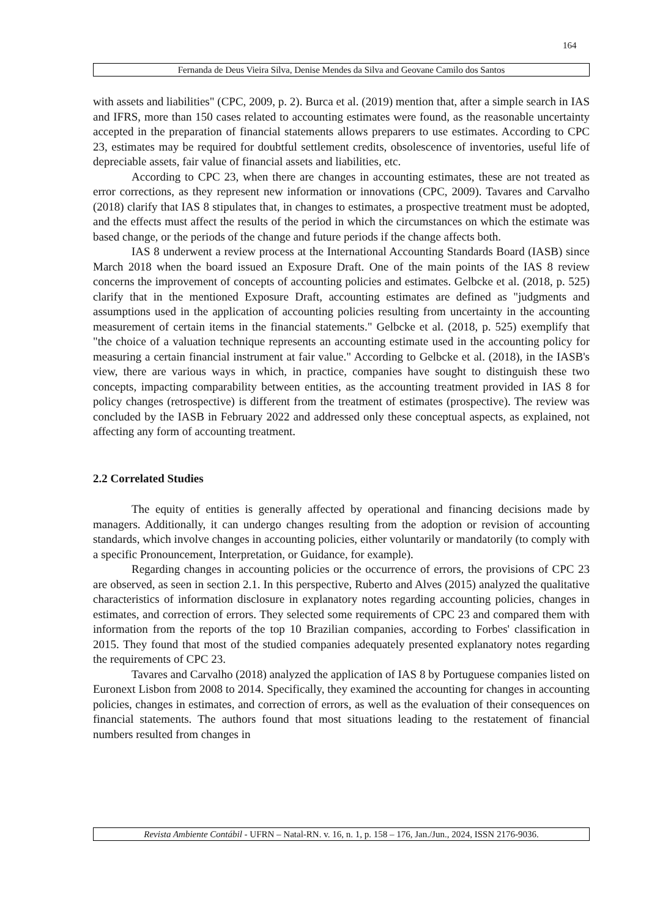164
Fernanda de Deus Vieira Silva, Denise Mendes da Silva and Geovane Camilo dos Santos
with assets and liabilities" (CPC, 2009, p. 2). Burca et al. (2019) mention that, after a simple search in IAS and IFRS, more than 150 cases related to accounting estimates were found, as the reasonable uncertainty accepted in the preparation of financial statements allows preparers to use estimates. According to CPC 23, estimates may be required for doubtful settlement credits, obsolescence of inventories, useful life of depreciable assets, fair value of financial assets and liabilities, etc.
According to CPC 23, when there are changes in accounting estimates, these are not treated as error corrections, as they represent new information or innovations (CPC, 2009). Tavares and Carvalho (2018) clarify that IAS 8 stipulates that, in changes to estimates, a prospective treatment must be adopted, and the effects must affect the results of the period in which the circumstances on which the estimate was based change, or the periods of the change and future periods if the change affects both.
IAS 8 underwent a review process at the International Accounting Standards Board (IASB) since March 2018 when the board issued an Exposure Draft. One of the main points of the IAS 8 review concerns the improvement of concepts of accounting policies and estimates. Gelbcke et al. (2018, p. 525) clarify that in the mentioned Exposure Draft, accounting estimates are defined as "judgments and assumptions used in the application of accounting policies resulting from uncertainty in the accounting measurement of certain items in the financial statements." Gelbcke et al. (2018, p. 525) exemplify that "the choice of a valuation technique represents an accounting estimate used in the accounting policy for measuring a certain financial instrument at fair value." According to Gelbcke et al. (2018), in the IASB's view, there are various ways in which, in practice, companies have sought to distinguish these two concepts, impacting comparability between entities, as the accounting treatment provided in IAS 8 for policy changes (retrospective) is different from the treatment of estimates (prospective). The review was concluded by the IASB in February 2022 and addressed only these conceptual aspects, as explained, not affecting any form of accounting treatment.
2.2 Correlated Studies
The equity of entities is generally affected by operational and financing decisions made by managers. Additionally, it can undergo changes resulting from the adoption or revision of accounting standards, which involve changes in accounting policies, either voluntarily or mandatorily (to comply with a specific Pronouncement, Interpretation, or Guidance, for example).
Regarding changes in accounting policies or the occurrence of errors, the provisions of CPC 23 are observed, as seen in section 2.1. In this perspective, Ruberto and Alves (2015) analyzed the qualitative characteristics of information disclosure in explanatory notes regarding accounting policies, changes in estimates, and correction of errors. They selected some requirements of CPC 23 and compared them with information from the reports of the top 10 Brazilian companies, according to Forbes' classification in 2015. They found that most of the studied companies adequately presented explanatory notes regarding the requirements of CPC 23.
Tavares and Carvalho (2018) analyzed the application of IAS 8 by Portuguese companies listed on Euronext Lisbon from 2008 to 2014. Specifically, they examined the accounting for changes in accounting policies, changes in estimates, and correction of errors, as well as the evaluation of their consequences on financial statements. The authors found that most situations leading to the restatement of financial numbers resulted from changes in
Revista Ambiente Contábil - UFRN – Natal-RN. v. 16, n. 1, p. 158 – 176, Jan./Jun., 2024, ISSN 2176-9036.